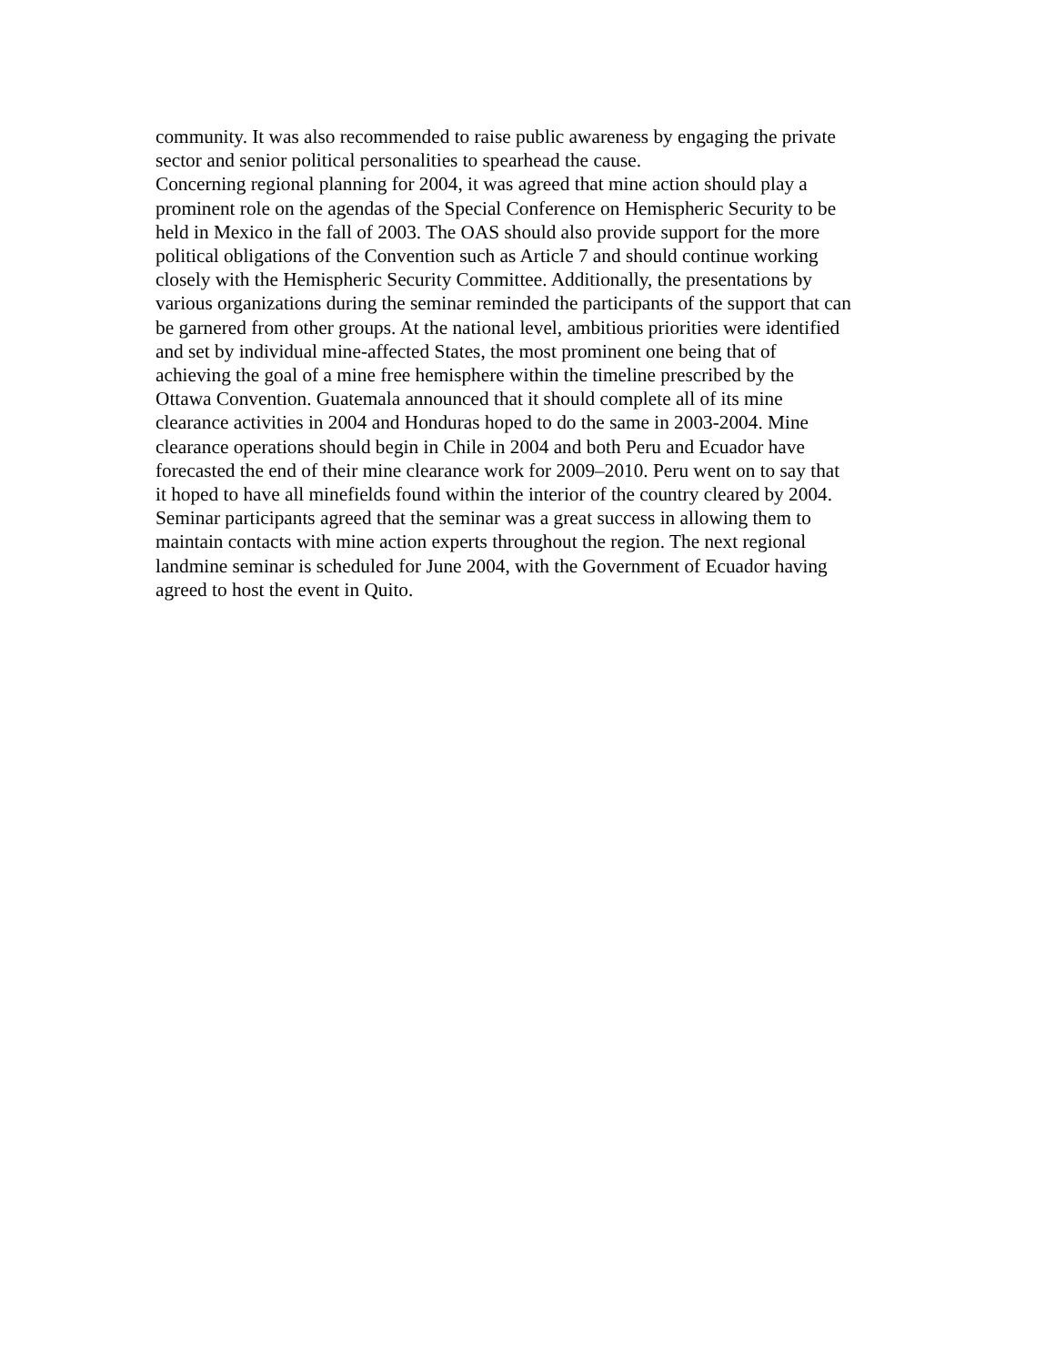community. It was also recommended to raise public awareness by engaging the private
sector and senior political personalities to spearhead the cause.
Concerning regional planning for 2004, it was agreed that mine action should play a
prominent role on the agendas of the Special Conference on Hemispheric Security to be
held in Mexico in the fall of 2003. The OAS should also provide support for the more
political obligations of the Convention such as Article 7 and should continue working
closely with the Hemispheric Security Committee. Additionally, the presentations by
various organizations during the seminar reminded the participants of the support that can
be garnered from other groups. At the national level, ambitious priorities were identified
and set by individual mine-affected States, the most prominent one being that of
achieving the goal of a mine free hemisphere within the timeline prescribed by the
Ottawa Convention. Guatemala announced that it should complete all of its mine
clearance activities in 2004 and Honduras hoped to do the same in 2003-2004. Mine
clearance operations should begin in Chile in 2004 and both Peru and Ecuador have
forecasted the end of their mine clearance work for 2009–2010. Peru went on to say that
it hoped to have all minefields found within the interior of the country cleared by 2004.
Seminar participants agreed that the seminar was a great success in allowing them to
maintain contacts with mine action experts throughout the region. The next regional
landmine seminar is scheduled for June 2004, with the Government of Ecuador having
agreed to host the event in Quito.